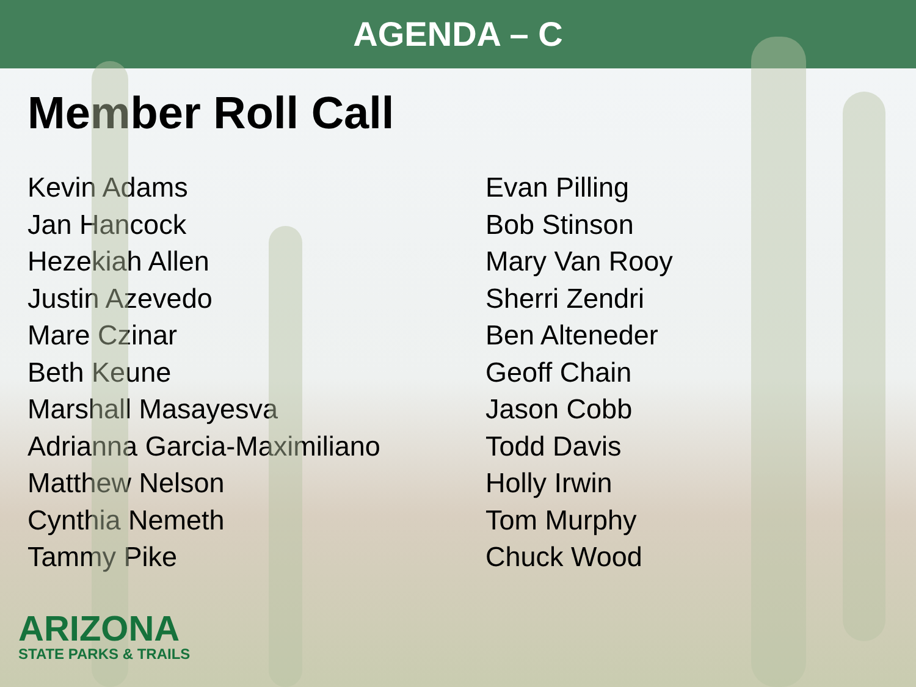AGENDA – C
Member Roll Call
Kevin Adams
Jan Hancock
Hezekiah Allen
Justin Azevedo
Mare Czinar
Beth Keune
Marshall Masayesva
Adrianna Garcia-Maximiliano
Matthew Nelson
Cynthia Nemeth
Tammy Pike
Evan Pilling
Bob Stinson
Mary Van Rooy
Sherri Zendri
Ben Alteneder
Geoff Chain
Jason Cobb
Todd Davis
Holly Irwin
Tom Murphy
Chuck Wood
ARIZONA
STATE PARKS & TRAILS